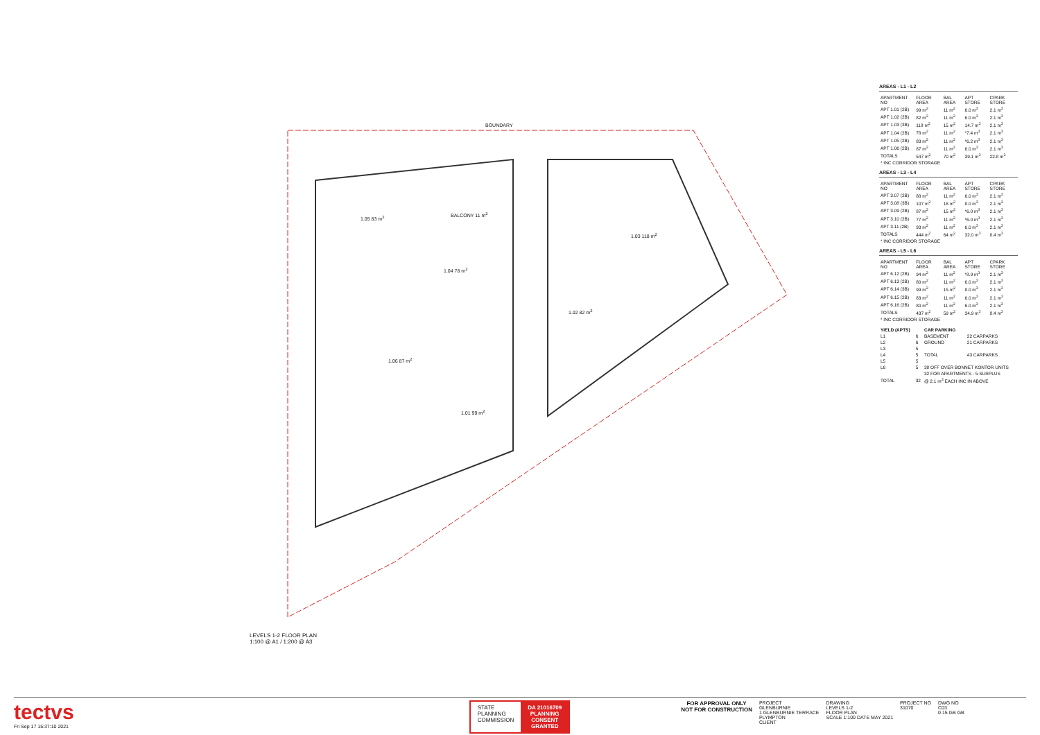BOUNDARY
BALCONY 11 m<sup>2</sup>
1.05 83 m<sup>2</sup>
1.04 78 m<sup>2</sup>
1.03 118 m<sup>2</sup>
1.02 82 m<sup>2</sup>
1.06 87 m<sup>2</sup>
1.01 99 m<sup>2</sup>
LEVELS 1-2 FLOOR PLAN
1:100 @ A1 / 1:200 @ A3
AREAS - L1 - L2
| APARTMENT NO | FLOOR AREA | BAL AREA | APT STORE | CPARK STORE |
| --- | --- | --- | --- | --- |
| APT 1.01 (2B) | 99 m<sup>2</sup> | 11 m<sup>2</sup> | 6.0 m<sup>3</sup> | 2.1 m<sup>3</sup> |
| APT 1.02 (2B) | 82 m<sup>2</sup> | 11 m<sup>2</sup> | 6.0 m<sup>3</sup> | 2.1 m<sup>3</sup> |
| APT 1.03 (3B) | 118 m<sup>2</sup> | 15 m<sup>2</sup> | 14.7 m<sup>3</sup> | 2.1 m<sup>3</sup> |
| APT 1.04 (2B) | 78 m<sup>2</sup> | 11 m<sup>2</sup> | *7.4 m<sup>3</sup> | 2.1 m<sup>3</sup> |
| APT 1.05 (2B) | 83 m<sup>2</sup> | 11 m<sup>2</sup> | *6.2 m<sup>3</sup> | 2.1 m<sup>3</sup> |
| APT 1.06 (2B) | 87 m<sup>2</sup> | 11 m<sup>2</sup> | 6.0 m<sup>3</sup> | 2.1 m<sup>3</sup> |
| TOTALS | 547 m<sup>2</sup> | 70 m<sup>2</sup> | 39.1 m<sup>3</sup> | 22.8 m<sup>3</sup> |
| * INC CORRIDOR STORAGE | | | | |
AREAS - L3 - L4
| APARTMENT NO | FLOOR AREA | BAL AREA | APT STORE | CPARK STORE |
| --- | --- | --- | --- | --- |
| APT 3.07 (2B) | 88 m<sup>2</sup> | 11 m<sup>2</sup> | 6.0 m<sup>3</sup> | 2.1 m<sup>3</sup> |
| APT 3.08 (3B) | 107 m<sup>2</sup> | 16 m<sup>2</sup> | 8.0 m<sup>3</sup> | 2.1 m<sup>3</sup> |
| APT 3.09 (2B) | 87 m<sup>2</sup> | 15 m<sup>2</sup> | *6.0 m<sup>3</sup> | 2.1 m<sup>3</sup> |
| APT 3.10 (2B) | 77 m<sup>2</sup> | 11 m<sup>2</sup> | *6.0 m<sup>3</sup> | 2.1 m<sup>3</sup> |
| APT 3.11 (2B) | 93 m<sup>2</sup> | 11 m<sup>2</sup> | 6.0 m<sup>3</sup> | 2.1 m<sup>3</sup> |
| TOTALS | 444 m<sup>2</sup> | 64 m<sup>2</sup> | 32.0 m<sup>3</sup> | 8.4 m<sup>3</sup> |
| * INC CORRIDOR STORAGE | | | | |
AREAS - L5 - L6
| APARTMENT NO | FLOOR AREA | BAL AREA | APT STORE | CPARK STORE |
| --- | --- | --- | --- | --- |
| APT 6.12 (2B) | 94 m<sup>2</sup> | 11 m<sup>2</sup> | *8.9 m<sup>3</sup> | 2.1 m<sup>3</sup> |
| APT 6.13 (2B) | 80 m<sup>2</sup> | 11 m<sup>2</sup> | 6.0 m<sup>3</sup> | 2.1 m<sup>3</sup> |
| APT 6.14 (3B) | 99 m<sup>2</sup> | 15 m<sup>2</sup> | 8.0 m<sup>3</sup> | 2.1 m<sup>3</sup> |
| APT 6.15 (2B) | 83 m<sup>2</sup> | 11 m<sup>2</sup> | 6.0 m<sup>3</sup> | 2.1 m<sup>3</sup> |
| APT 6.16 (2B) | 80 m<sup>2</sup> | 11 m<sup>2</sup> | 6.0 m<sup>3</sup> | 2.1 m<sup>3</sup> |
| TOTALS | 437 m<sup>2</sup> | 59 m<sup>2</sup> | 34.9 m<sup>3</sup> | 8.4 m<sup>3</sup> |
| * INC CORRIDOR STORAGE | | | | |
| YIELD (APTS) | | CAR PARKING | |
| --- | --- | --- | --- |
| L1 | 6 | BASEMENT | 22 CARPARKS |
| L2 | 6 | GROUND | 21 CARPARKS |
| L3 | 5 | | |
| L4 | 5 | TOTAL | 43 CARPARKS |
| L5 | 5 | | |
| L6 | 5 | 38 OFF OVER BONNET KONTOR UNITS | |
| | | 32 FOR APARTMENTS - 5 SURPLUS | |
| TOTAL | 32 | @ 2.1 m<sup>3</sup> EACH INC IN ABOVE | |
tectvs
Fri Sep 17 15:37:10 2021
STATE
PLANNING
COMMISSION
DA 21016709
PLANNING
CONSENT
GRANTED
FOR APPROVAL ONLY
NOT FOR CONSTRUCTION
PROJECT
GLENBURNIE
1 GLENBURNIE TERRACE
PLYMPTON
CLIENT
DRAWING
LEVELS 1-2
FLOOR PLAN
SCALE 1:100 DATE MAY 2021
PROJECT NO
31070
DWG NO
C03
0.15 GB GB